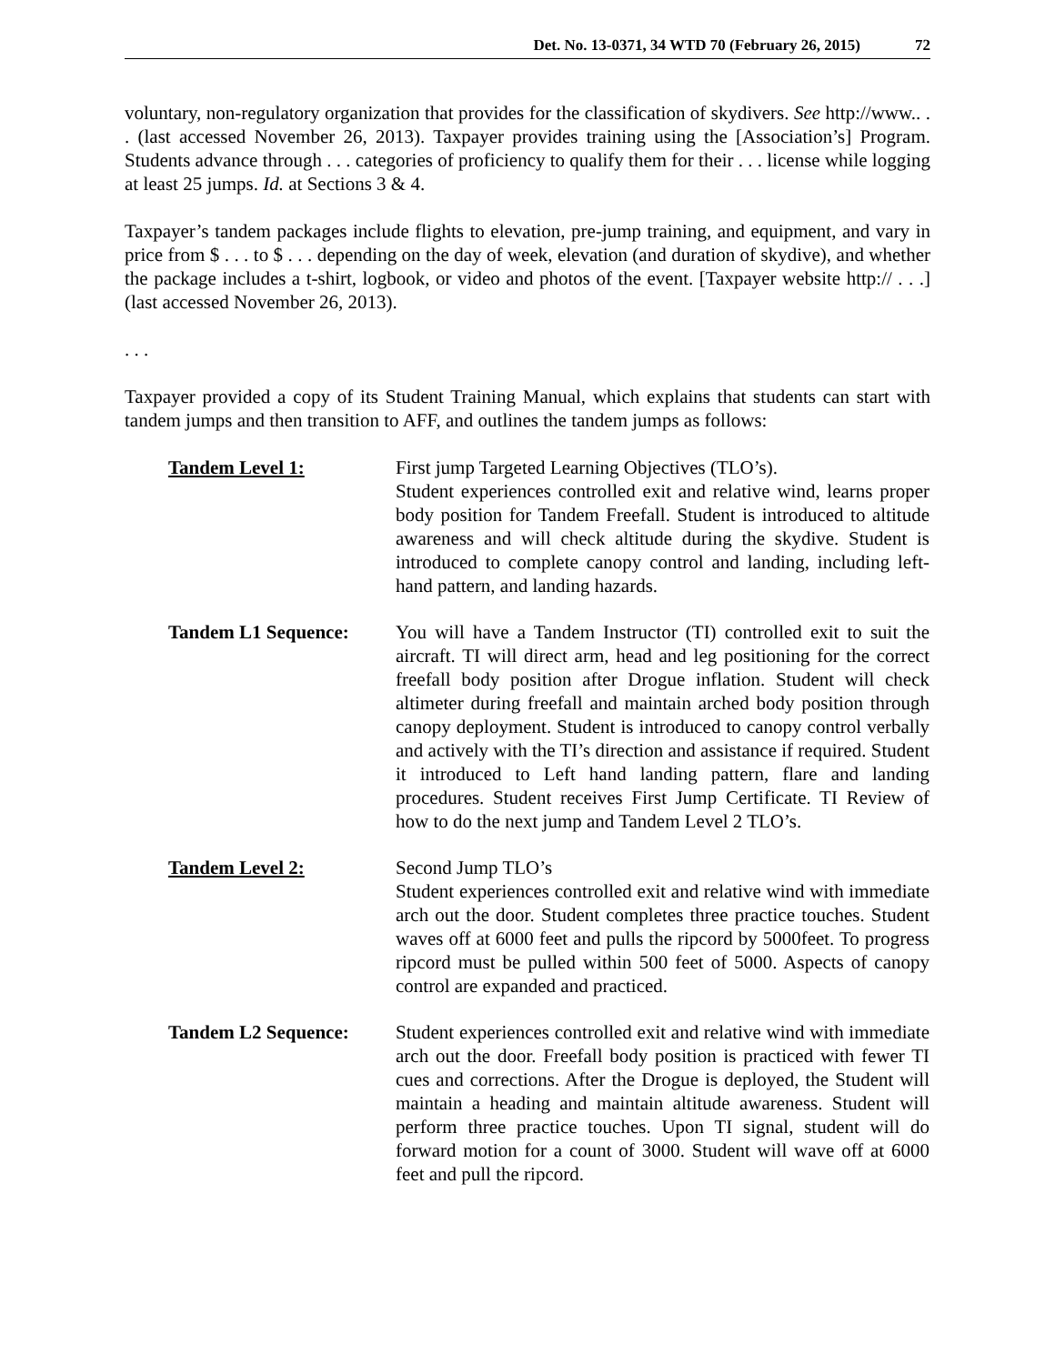Det. No. 13-0371, 34 WTD 70 (February 26, 2015) 72
voluntary, non-regulatory organization that provides for the classification of skydivers. See http://www.. . . (last accessed November 26, 2013). Taxpayer provides training using the [Association’s] Program. Students advance through . . . categories of proficiency to qualify them for their . . . license while logging at least 25 jumps. Id. at Sections 3 & 4.
Taxpayer’s tandem packages include flights to elevation, pre-jump training, and equipment, and vary in price from $ . . . to $ . . . depending on the day of week, elevation (and duration of skydive), and whether the package includes a t-shirt, logbook, or video and photos of the event. [Taxpayer website http:// . . .] (last accessed November 26, 2013).
. . .
Taxpayer provided a copy of its Student Training Manual, which explains that students can start with tandem jumps and then transition to AFF, and outlines the tandem jumps as follows:
| Tandem Level 1: | First jump Targeted Learning Objectives (TLO’s). Student experiences controlled exit and relative wind, learns proper body position for Tandem Freefall. Student is introduced to altitude awareness and will check altitude during the skydive. Student is introduced to complete canopy control and landing, including left-hand pattern, and landing hazards. |
| Tandem L1 Sequence: | You will have a Tandem Instructor (TI) controlled exit to suit the aircraft. TI will direct arm, head and leg positioning for the correct freefall body position after Drogue inflation. Student will check altimeter during freefall and maintain arched body position through canopy deployment. Student is introduced to canopy control verbally and actively with the TI’s direction and assistance if required. Student it introduced to Left hand landing pattern, flare and landing procedures. Student receives First Jump Certificate. TI Review of how to do the next jump and Tandem Level 2 TLO’s. |
| Tandem Level 2: | Second Jump TLO’s Student experiences controlled exit and relative wind with immediate arch out the door. Student completes three practice touches. Student waves off at 6000 feet and pulls the ripcord by 5000feet. To progress ripcord must be pulled within 500 feet of 5000. Aspects of canopy control are expanded and practiced. |
| Tandem L2 Sequence: | Student experiences controlled exit and relative wind with immediate arch out the door. Freefall body position is practiced with fewer TI cues and corrections. After the Drogue is deployed, the Student will maintain a heading and maintain altitude awareness. Student will perform three practice touches. Upon TI signal, student will do forward motion for a count of 3000. Student will wave off at 6000 feet and pull the ripcord. |